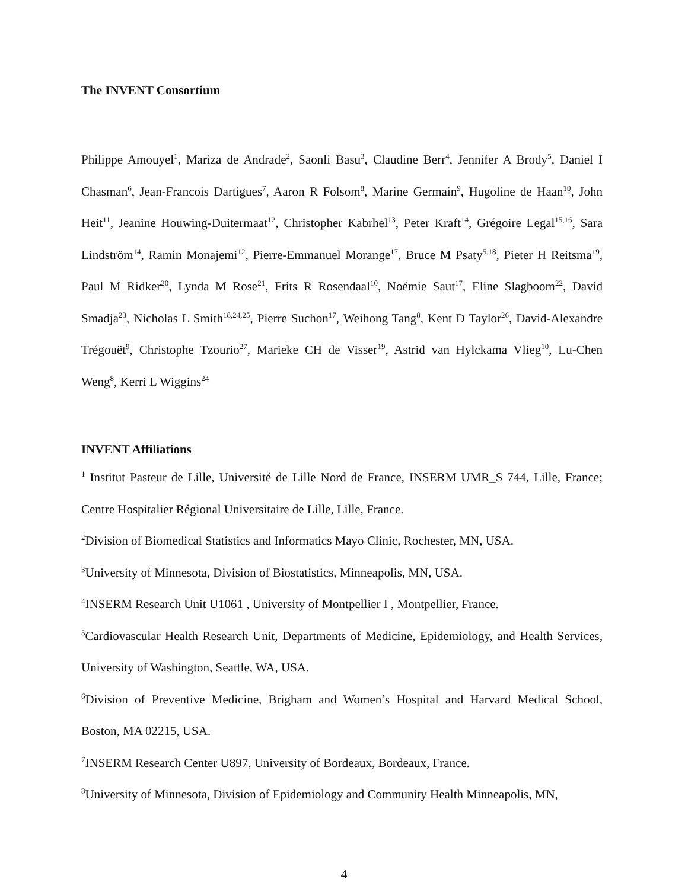The INVENT Consortium
Philippe Amouyel<sup>1</sup>, Mariza de Andrade<sup>2</sup>, Saonli Basu<sup>3</sup>, Claudine Berr<sup>4</sup>, Jennifer A Brody<sup>5</sup>, Daniel I Chasman<sup>6</sup>, Jean-Francois Dartigues<sup>7</sup>, Aaron R Folsom<sup>8</sup>, Marine Germain<sup>9</sup>, Hugoline de Haan<sup>10</sup>, John Heit<sup>11</sup>, Jeanine Houwing-Duitermaat<sup>12</sup>, Christopher Kabrhel<sup>13</sup>, Peter Kraft<sup>14</sup>, Grégoire Legal<sup>15,16</sup>, Sara Lindström<sup>14</sup>, Ramin Monajemi<sup>12</sup>, Pierre-Emmanuel Morange<sup>17</sup>, Bruce M Psaty<sup>5,18</sup>, Pieter H Reitsma<sup>19</sup>, Paul M Ridker<sup>20</sup>, Lynda M Rose<sup>21</sup>, Frits R Rosendaal<sup>10</sup>, Noémie Saut<sup>17</sup>, Eline Slagboom<sup>22</sup>, David Smadja<sup>23</sup>, Nicholas L Smith<sup>18,24,25</sup>, Pierre Suchon<sup>17</sup>, Weihong Tang<sup>8</sup>, Kent D Taylor<sup>26</sup>, David-Alexandre Trégouët<sup>9</sup>, Christophe Tzourio<sup>27</sup>, Marieke CH de Visser<sup>19</sup>, Astrid van Hylckama Vlieg<sup>10</sup>, Lu-Chen Weng<sup>8</sup>, Kerri L Wiggins<sup>24</sup>
INVENT Affiliations
<sup>1</sup> Institut Pasteur de Lille, Université de Lille Nord de France, INSERM UMR_S 744, Lille, France; Centre Hospitalier Régional Universitaire de Lille, Lille, France.
<sup>2</sup> Division of Biomedical Statistics and Informatics Mayo Clinic, Rochester, MN, USA.
<sup>3</sup> University of Minnesota, Division of Biostatistics, Minneapolis, MN, USA.
<sup>4</sup> INSERM Research Unit U1061 , University of Montpellier I , Montpellier, France.
<sup>5</sup> Cardiovascular Health Research Unit, Departments of Medicine, Epidemiology, and Health Services, University of Washington, Seattle, WA, USA.
<sup>6</sup> Division of Preventive Medicine, Brigham and Women’s Hospital and Harvard Medical School, Boston, MA 02215, USA.
<sup>7</sup> INSERM Research Center U897, University of Bordeaux, Bordeaux, France.
<sup>8</sup> University of Minnesota, Division of Epidemiology and Community Health Minneapolis, MN,
4